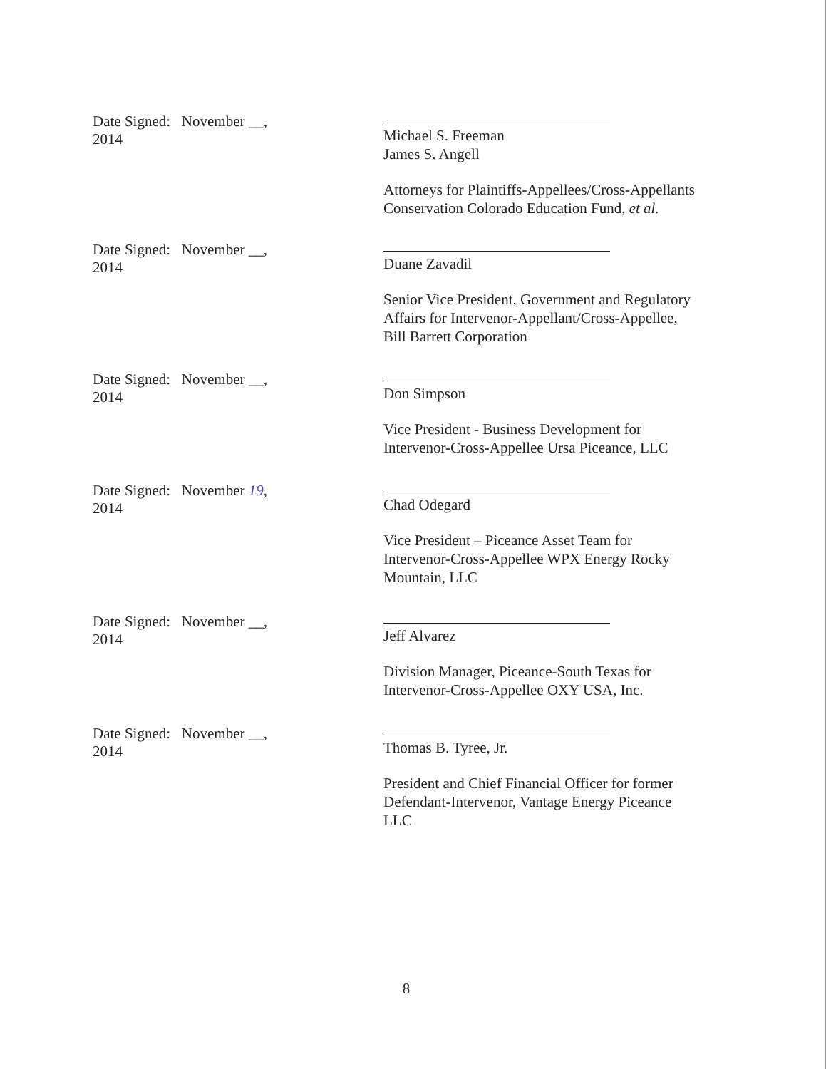Date Signed: November __, 2014
Michael S. Freeman
James S. Angell
Attorneys for Plaintiffs-Appellees/Cross-Appellants
Conservation Colorado Education Fund, et al.
Date Signed: November __, 2014
Duane Zavadil
Senior Vice President, Government and Regulatory
Affairs for Intervenor-Appellant/Cross-Appellee,
Bill Barrett Corporation
Date Signed: November __, 2014
Don Simpson
Vice President - Business Development for
Intervenor-Cross-Appellee Ursa Piceance, LLC
Date Signed: November 19, 2014
Chad Odegard
Vice President – Piceance Asset Team for
Intervenor-Cross-Appellee WPX Energy Rocky
Mountain, LLC
Date Signed: November __, 2014
Jeff Alvarez
Division Manager, Piceance-South Texas for
Intervenor-Cross-Appellee OXY USA, Inc.
Date Signed: November __, 2014
Thomas B. Tyree, Jr.
President and Chief Financial Officer for former
Defendant-Intervenor, Vantage Energy Piceance
LLC
8